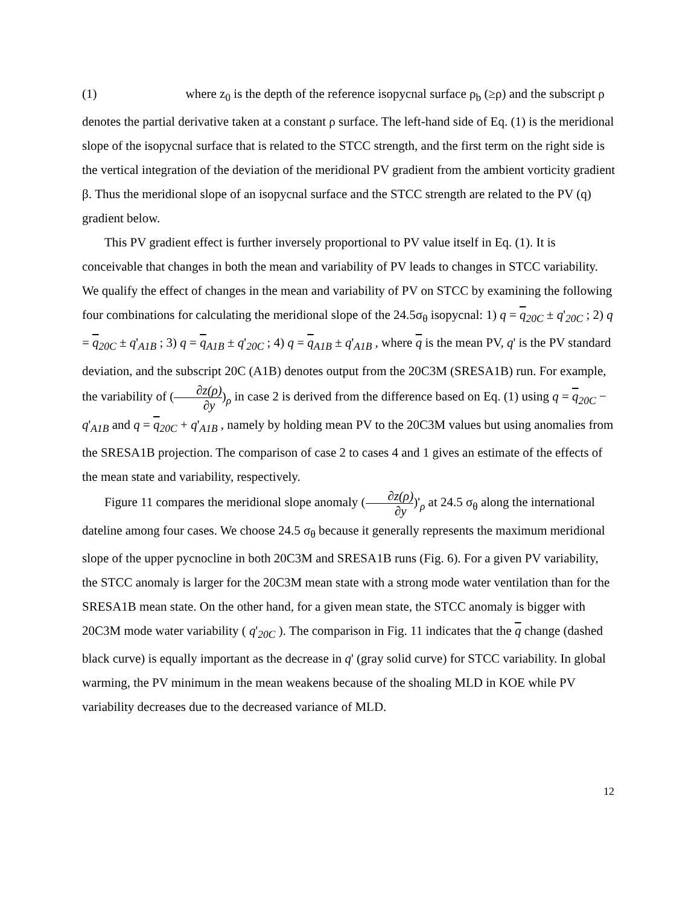(1) where z<sub>0</sub> is the depth of the reference isopycnal surface ρ<sub>b</sub> (≥ρ) and the subscript ρ denotes the partial derivative taken at a constant ρ surface. The left-hand side of Eq. (1) is the meridional slope of the isopycnal surface that is related to the STCC strength, and the first term on the right side is the vertical integration of the deviation of the meridional PV gradient from the ambient vorticity gradient β. Thus the meridional slope of an isopycnal surface and the STCC strength are related to the PV (q) gradient below.
This PV gradient effect is further inversely proportional to PV value itself in Eq. (1). It is conceivable that changes in both the mean and variability of PV leads to changes in STCC variability. We qualify the effect of changes in the mean and variability of PV on STCC by examining the following four combinations for calculating the meridional slope of the 24.5σ<sub>θ</sub> isopycnal: 1) q = q<sub>20C</sub> ± q'<sub>20C</sub> ; 2) q = q<sub>20C</sub> ± q'<sub>A1B</sub> ; 3) q = q<sub>A1B</sub> ± q'<sub>20C</sub> ; 4) q = q<sub>A1B</sub> ± q'<sub>A1B</sub> , where q is the mean PV, q' is the PV standard deviation, and the subscript 20C (A1B) denotes output from the 20C3M (SRESA1B) run. For example, the variability of (∂z(ρ) ∂y)<sub>ρ</sub> in case 2 is derived from the difference based on Eq. (1) using q = q<sub>20C</sub> − q'<sub>A1B</sub> and q = q<sub>20C</sub> + q'<sub>A1B</sub> , namely by holding mean PV to the 20C3M values but using anomalies from the SRESA1B projection. The comparison of case 2 to cases 4 and 1 gives an estimate of the effects of the mean state and variability, respectively.
Figure 11 compares the meridional slope anomaly (∂z(ρ) ∂y)'<sub>ρ</sub> at 24.5 σ<sub>θ</sub> along the international dateline among four cases. We choose 24.5 σ<sub>θ</sub> because it generally represents the maximum meridional slope of the upper pycnocline in both 20C3M and SRESA1B runs (Fig. 6). For a given PV variability, the STCC anomaly is larger for the 20C3M mean state with a strong mode water ventilation than for the SRESA1B mean state. On the other hand, for a given mean state, the STCC anomaly is bigger with 20C3M mode water variability ( q'<sub>20C</sub> ). The comparison in Fig. 11 indicates that the q change (dashed black curve) is equally important as the decrease in q' (gray solid curve) for STCC variability. In global warming, the PV minimum in the mean weakens because of the shoaling MLD in KOE while PV variability decreases due to the decreased variance of MLD.
12